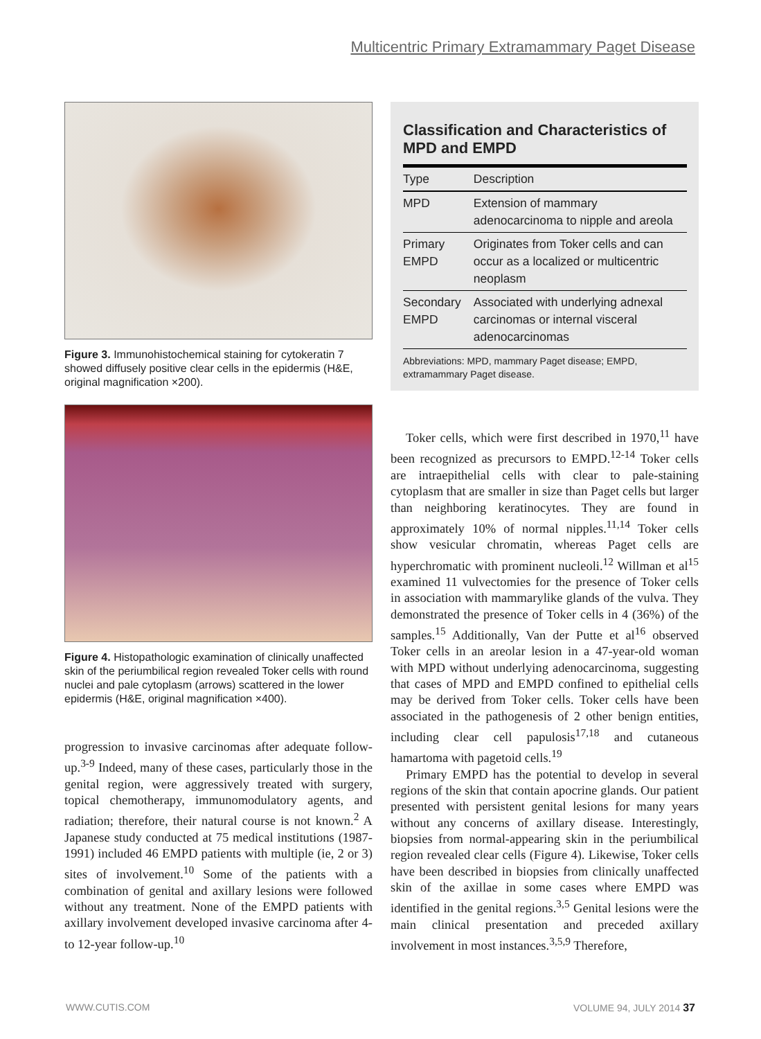Multicentric Primary Extramammary Paget Disease
Figure 3. Immunohistochemical staining for cytokeratin 7 showed diffusely positive clear cells in the epidermis (H&E, original magnification ×200).
Figure 4. Histopathologic examination of clinically unaffected skin of the periumbilical region revealed Toker cells with round nuclei and pale cytoplasm (arrows) scattered in the lower epidermis (H&E, original magnification ×400).
progression to invasive carcinomas after adequate follow-up.<sup>3-9</sup> Indeed, many of these cases, particularly those in the genital region, were aggressively treated with surgery, topical chemotherapy, immunomodulatory agents, and radiation; therefore, their natural course is not known.<sup>2</sup> A Japanese study conducted at 75 medical institutions (1987-1991) included 46 EMPD patients with multiple (ie, 2 or 3) sites of involvement.<sup>10</sup> Some of the patients with a combination of genital and axillary lesions were followed without any treatment. None of the EMPD patients with axillary involvement developed invasive carcinoma after 4- to 12-year follow-up.<sup>10</sup>
Classification and Characteristics of MPD and EMPD
| Type | Description |
| --- | --- |
| MPD | Extension of mammary adenocarcinoma to nipple and areola |
| Primary EMPD | Originates from Toker cells and can occur as a localized or multicentric neoplasm |
| Secondary EMPD | Associated with underlying adnexal carcinomas or internal visceral adenocarcinomas |
Abbreviations: MPD, mammary Paget disease; EMPD, extramammary Paget disease.
Toker cells, which were first described in 1970,<sup>11</sup> have been recognized as precursors to EMPD.<sup>12-14</sup> Toker cells are intraepithelial cells with clear to pale-staining cytoplasm that are smaller in size than Paget cells but larger than neighboring keratinocytes. They are found in approximately 10% of normal nipples.<sup>11,14</sup> Toker cells show vesicular chromatin, whereas Paget cells are hyperchromatic with prominent nucleoli.<sup>12</sup> Willman et al<sup>15</sup> examined 11 vulvectomies for the presence of Toker cells in association with mammarylike glands of the vulva. They demonstrated the presence of Toker cells in 4 (36%) of the samples.<sup>15</sup> Additionally, Van der Putte et al<sup>16</sup> observed Toker cells in an areolar lesion in a 47-year-old woman with MPD without underlying adenocarcinoma, suggesting that cases of MPD and EMPD confined to epithelial cells may be derived from Toker cells. Toker cells have been associated in the pathogenesis of 2 other benign entities, including clear cell papulosis<sup>17,18</sup> and cutaneous hamartoma with pagetoid cells.<sup>19</sup>
Primary EMPD has the potential to develop in several regions of the skin that contain apocrine glands. Our patient presented with persistent genital lesions for many years without any concerns of axillary disease. Interestingly, biopsies from normal-appearing skin in the periumbilical region revealed clear cells (Figure 4). Likewise, Toker cells have been described in biopsies from clinically unaffected skin of the axillae in some cases where EMPD was identified in the genital regions.<sup>3,5</sup> Genital lesions were the main clinical presentation and preceded axillary involvement in most instances.<sup>3,5,9</sup> Therefore,
WWW.CUTIS.COM VOLUME 94, JULY 2014 37